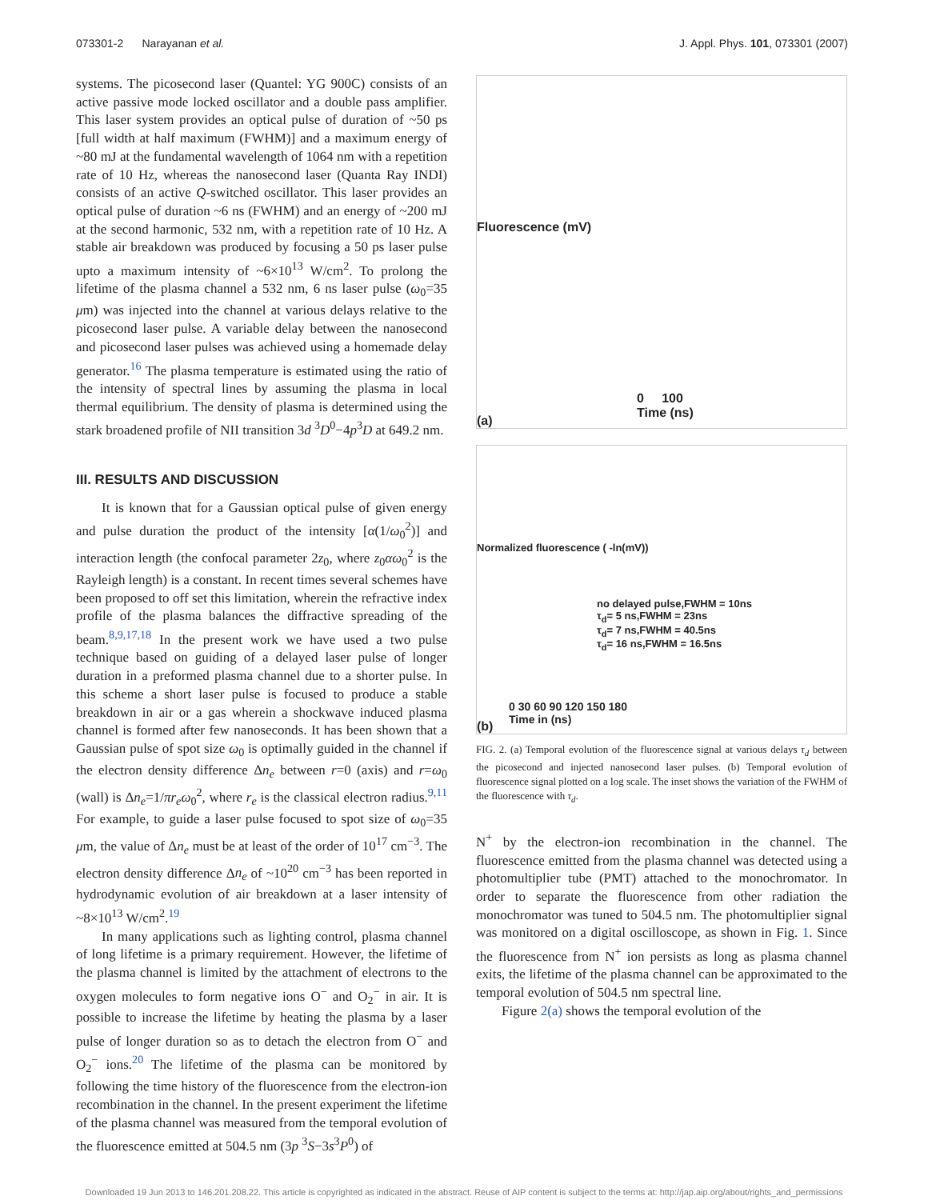073301-2 Narayanan et al. J. Appl. Phys. 101, 073301 (2007)
systems. The picosecond laser (Quantel: YG 900C) consists of an active passive mode locked oscillator and a double pass amplifier. This laser system provides an optical pulse of duration of ~50 ps [full width at half maximum (FWHM)] and a maximum energy of ~80 mJ at the fundamental wavelength of 1064 nm with a repetition rate of 10 Hz, whereas the nanosecond laser (Quanta Ray INDI) consists of an active Q-switched oscillator. This laser provides an optical pulse of duration ~6 ns (FWHM) and an energy of ~200 mJ at the second harmonic, 532 nm, with a repetition rate of 10 Hz. A stable air breakdown was produced by focusing a 50 ps laser pulse upto a maximum intensity of ~6×10<sup>13</sup> W/cm<sup>2</sup>. To prolong the lifetime of the plasma channel a 532 nm, 6 ns laser pulse (ω<sub>0</sub>=35 μm) was injected into the channel at various delays relative to the picosecond laser pulse. A variable delay between the nanosecond and picosecond laser pulses was achieved using a homemade delay generator.<sup>16</sup> The plasma temperature is estimated using the ratio of the intensity of spectral lines by assuming the plasma in local thermal equilibrium. The density of plasma is determined using the stark broadened profile of NII transition 3d <sup>3</sup>D<sup>0</sup>−4p<sup>3</sup>D at 649.2 nm.
III. RESULTS AND DISCUSSION
It is known that for a Gaussian optical pulse of given energy and pulse duration the product of the intensity [α(1/ω<sub>0</sub><sup>2</sup>)] and interaction length (the confocal parameter 2z<sub>0</sub>, where z<sub>0</sub>αω<sub>0</sub><sup>2</sup> is the Rayleigh length) is a constant. In recent times several schemes have been proposed to off set this limitation, wherein the refractive index profile of the plasma balances the diffractive spreading of the beam.<sup>8,9,17,18</sup> In the present work we have used a two pulse technique based on guiding of a delayed laser pulse of longer duration in a preformed plasma channel due to a shorter pulse. In this scheme a short laser pulse is focused to produce a stable breakdown in air or a gas wherein a shockwave induced plasma channel is formed after few nanoseconds. It has been shown that a Gaussian pulse of spot size ω<sub>0</sub> is optimally guided in the channel if the electron density difference Δn<sub>e</sub> between r=0 (axis) and r=ω<sub>0</sub> (wall) is Δn<sub>e</sub>=1/πr<sub>e</sub>ω<sub>0</sub><sup>2</sup>, where r<sub>e</sub> is the classical electron radius.<sup>9,11</sup> For example, to guide a laser pulse focused to spot size of ω<sub>0</sub>=35 μm, the value of Δn<sub>e</sub> must be at least of the order of 10<sup>17</sup> cm<sup>−3</sup>. The electron density difference Δn<sub>e</sub> of ~10<sup>20</sup> cm<sup>−3</sup> has been reported in hydrodynamic evolution of air breakdown at a laser intensity of ~8×10<sup>13</sup> W/cm<sup>2</sup>.<sup>19</sup>
In many applications such as lighting control, plasma channel of long lifetime is a primary requirement. However, the lifetime of the plasma channel is limited by the attachment of electrons to the oxygen molecules to form negative ions O<sup>−</sup> and O<sub>2</sub><sup>−</sup> in air. It is possible to increase the lifetime by heating the plasma by a laser pulse of longer duration so as to detach the electron from O<sup>−</sup> and O<sub>2</sub><sup>−</sup> ions.<sup>20</sup> The lifetime of the plasma can be monitored by following the time history of the fluorescence from the electron-ion recombination in the channel. In the present experiment the lifetime of the plasma channel was measured from the temporal evolution of the fluorescence emitted at 504.5 nm (3p <sup>3</sup>S−3s<sup>3</sup>P<sup>0</sup>) of
Fluorescence (mV)
0 100
Time (ns)
(a)
Normalized fluorescence ( -ln(mV))
no delayed pulse,FWHM = 10ns
τ<sub>d</sub>= 5 ns,FWHM = 23ns
τ<sub>d</sub>= 7 ns,FWHM = 40.5ns
τ<sub>d</sub>= 16 ns,FWHM = 16.5ns
0 30 60 90 120 150 180
Time in (ns)
(b)
FIG. 2. (a) Temporal evolution of the fluorescence signal at various delays τ<sub>d</sub> between the picosecond and injected nanosecond laser pulses. (b) Temporal evolution of fluorescence signal plotted on a log scale. The inset shows the variation of the FWHM of the fluorescence with τ<sub>d</sub>.
N<sup>+</sup> by the electron-ion recombination in the channel. The fluorescence emitted from the plasma channel was detected using a photomultiplier tube (PMT) attached to the monochromator. In order to separate the fluorescence from other radiation the monochromator was tuned to 504.5 nm. The photomultiplier signal was monitored on a digital oscilloscope, as shown in Fig. 1. Since the fluorescence from N<sup>+</sup> ion persists as long as plasma channel exits, the lifetime of the plasma channel can be approximated to the temporal evolution of 504.5 nm spectral line.
Figure 2(a) shows the temporal evolution of the
Downloaded 19 Jun 2013 to 146.201.208.22. This article is copyrighted as indicated in the abstract. Reuse of AIP content is subject to the terms at: http://jap.aip.org/about/rights_and_permissions